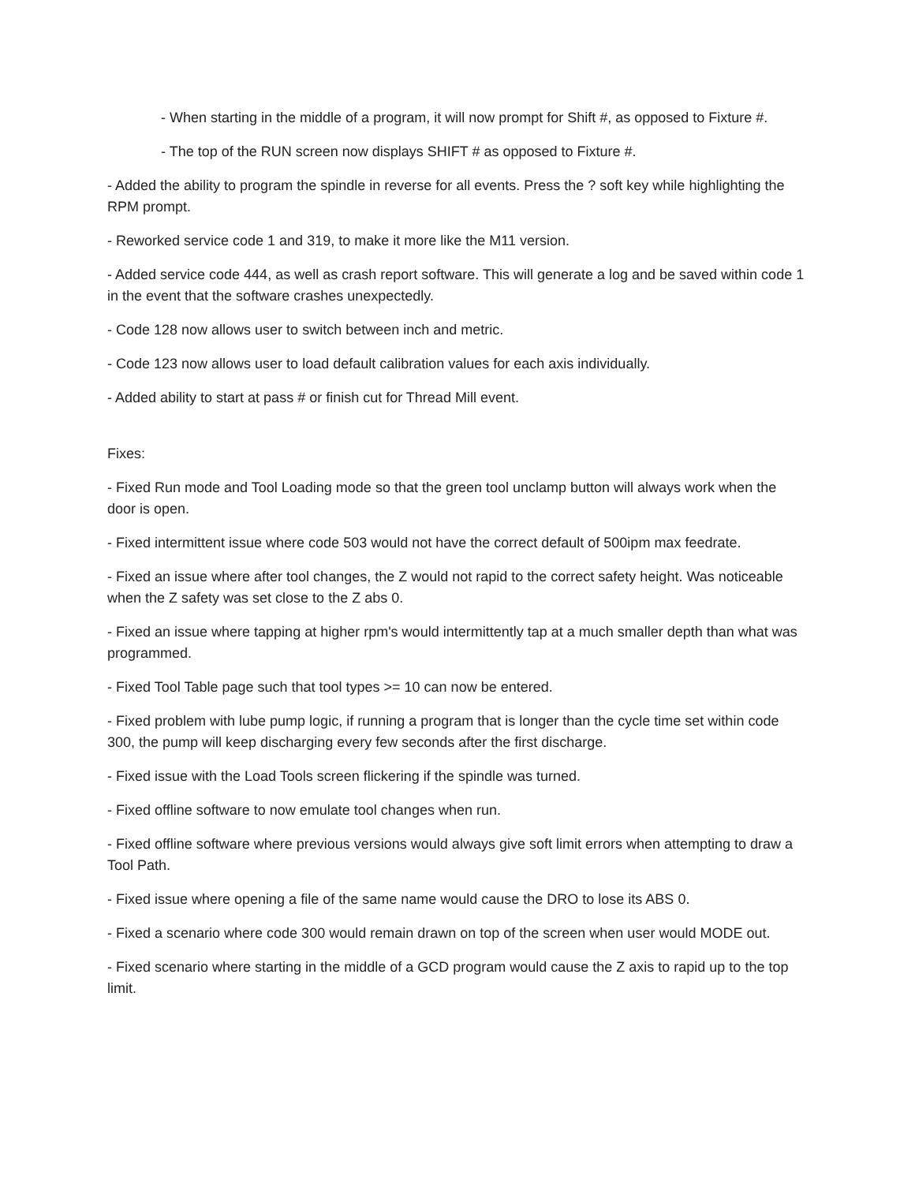- When starting in the middle of a program, it will now prompt for Shift #, as opposed to Fixture #.
- The top of the RUN screen now displays SHIFT # as opposed to Fixture #.
- Added the ability to program the spindle in reverse for all events. Press the ? soft key while highlighting the RPM prompt.
- Reworked service code 1 and 319, to make it more like the M11 version.
- Added service code 444, as well as crash report software. This will generate a log and be saved within code 1 in the event that the software crashes unexpectedly.
- Code 128 now allows user to switch between inch and metric.
- Code 123 now allows user to load default calibration values for each axis individually.
- Added ability to start at pass # or finish cut for Thread Mill event.
Fixes:
- Fixed Run mode and Tool Loading mode so that the green tool unclamp button will always work when the door is open.
- Fixed intermittent issue where code 503 would not have the correct default of 500ipm max feedrate.
- Fixed an issue where after tool changes, the Z would not rapid to the correct safety height. Was noticeable when the Z safety was set close to the Z abs 0.
- Fixed an issue where tapping at higher rpm's would intermittently tap at a much smaller depth than what was programmed.
- Fixed Tool Table page such that tool types >= 10 can now be entered.
- Fixed problem with lube pump logic, if running a program that is longer than the cycle time set within code 300, the pump will keep discharging every few seconds after the first discharge.
- Fixed issue with the Load Tools screen flickering if the spindle was turned.
- Fixed offline software to now emulate tool changes when run.
- Fixed offline software where previous versions would always give soft limit errors when attempting to draw a Tool Path.
- Fixed issue where opening a file of the same name would cause the DRO to lose its ABS 0.
- Fixed a scenario where code 300 would remain drawn on top of the screen when user would MODE out.
- Fixed scenario where starting in the middle of a GCD program would cause the Z axis to rapid up to the top limit.